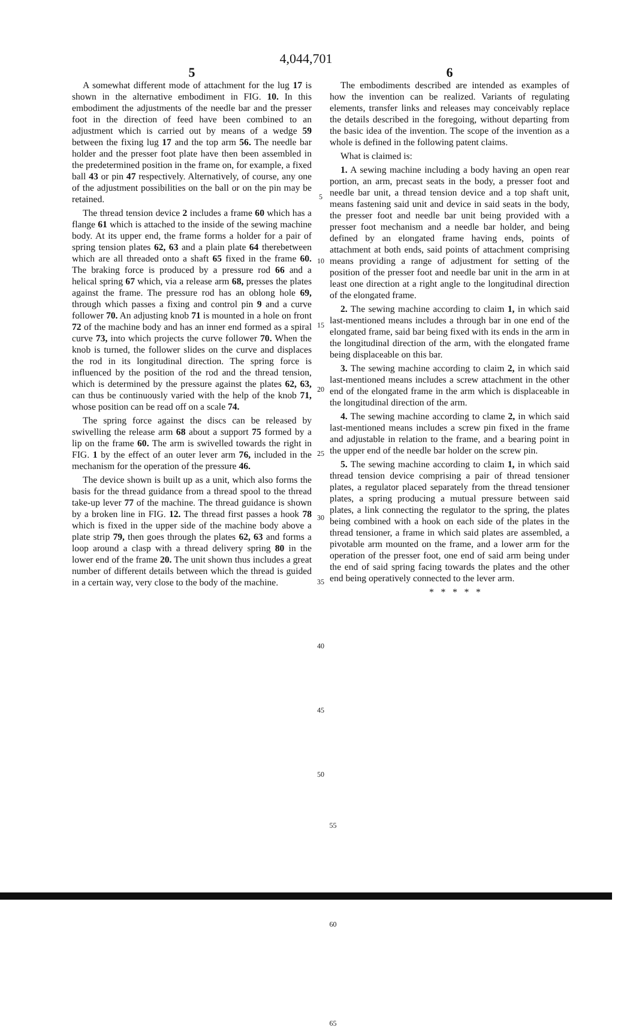4,044,701
5
A somewhat different mode of attachment for the lug 17 is shown in the alternative embodiment in FIG. 10. In this embodiment the adjustments of the needle bar and the presser foot in the direction of feed have been combined to an adjustment which is carried out by means of a wedge 59 between the fixing lug 17 and the top arm 56. The needle bar holder and the presser foot plate have then been assembled in the predetermined position in the frame on, for example, a fixed ball 43 or pin 47 respectively. Alternatively, of course, any one of the adjustment possibilities on the ball or on the pin may be retained.
The thread tension device 2 includes a frame 60 which has a flange 61 which is attached to the inside of the sewing machine body. At its upper end, the frame forms a holder for a pair of spring tension plates 62, 63 and a plain plate 64 therebetween which are all threaded onto a shaft 65 fixed in the frame 60. The braking force is produced by a pressure rod 66 and a helical spring 67 which, via a release arm 68, presses the plates against the frame. The pressure rod has an oblong hole 69, through which passes a fixing and control pin 9 and a curve follower 70. An adjusting knob 71 is mounted in a hole on front 72 of the machine body and has an inner end formed as a spiral curve 73, into which projects the curve follower 70. When the knob is turned, the follower slides on the curve and displaces the rod in its longitudinal direction. The spring force is influenced by the position of the rod and the thread tension, which is determined by the pressure against the plates 62, 63, can thus be continuously varied with the help of the knob 71, whose position can be read off on a scale 74.
The spring force against the discs can be released by swivelling the release arm 68 about a support 75 formed by a lip on the frame 60. The arm is swivelled towards the right in FIG. 1 by the effect of an outer lever arm 76, included in the mechanism for the operation of the pressure 46.
The device shown is built up as a unit, which also forms the basis for the thread guidance from a thread spool to the thread take-up lever 77 of the machine. The thread guidance is shown by a broken line in FIG. 12. The thread first passes a hook 78 which is fixed in the upper side of the machine body above a plate strip 79, then goes through the plates 62, 63 and forms a loop around a clasp with a thread delivery spring 80 in the lower end of the frame 20. The unit shown thus includes a great number of different details between which the thread is guided in a certain way, very close to the body of the machine.
5
10
15
20
25
30
35
40
45
50
6
The embodiments described are intended as examples of how the invention can be realized. Variants of regulating elements, transfer links and releases may conceivably replace the details described in the foregoing, without departing from the basic idea of the invention. The scope of the invention as a whole is defined in the following patent claims.
What is claimed is:
1. A sewing machine including a body having an open rear portion, an arm, precast seats in the body, a presser foot and needle bar unit, a thread tension device and a top shaft unit, means fastening said unit and device in said seats in the body, the presser foot and needle bar unit being provided with a presser foot mechanism and a needle bar holder, and being defined by an elongated frame having ends, points of attachment at both ends, said points of attachment comprising means providing a range of adjustment for setting of the position of the presser foot and needle bar unit in the arm in at least one direction at a right angle to the longitudinal direction of the elongated frame.
2. The sewing machine according to claim 1, in which said last-mentioned means includes a through bar in one end of the elongated frame, said bar being fixed with its ends in the arm in the longitudinal direction of the arm, with the elongated frame being displaceable on this bar.
3. The sewing machine according to claim 2, in which said last-mentioned means includes a screw attachment in the other end of the elongated frame in the arm which is displaceable in the longitudinal direction of the arm.
4. The sewing machine according to clame 2, in which said last-mentioned means includes a screw pin fixed in the frame and adjustable in relation to the frame, and a bearing point in the upper end of the needle bar holder on the screw pin.
5. The sewing machine according to claim 1, in which said thread tension device comprising a pair of thread tensioner plates, a regulator placed separately from the thread tensioner plates, a spring producing a mutual pressure between said plates, a link connecting the regulator to the spring, the plates being combined with a hook on each side of the plates in the thread tensioner, a frame in which said plates are assembled, a pivotable arm mounted on the frame, and a lower arm for the operation of the presser foot, one end of said arm being under the end of said spring facing towards the plates and the other end being operatively connected to the lever arm.
* * * * *
55
60
65